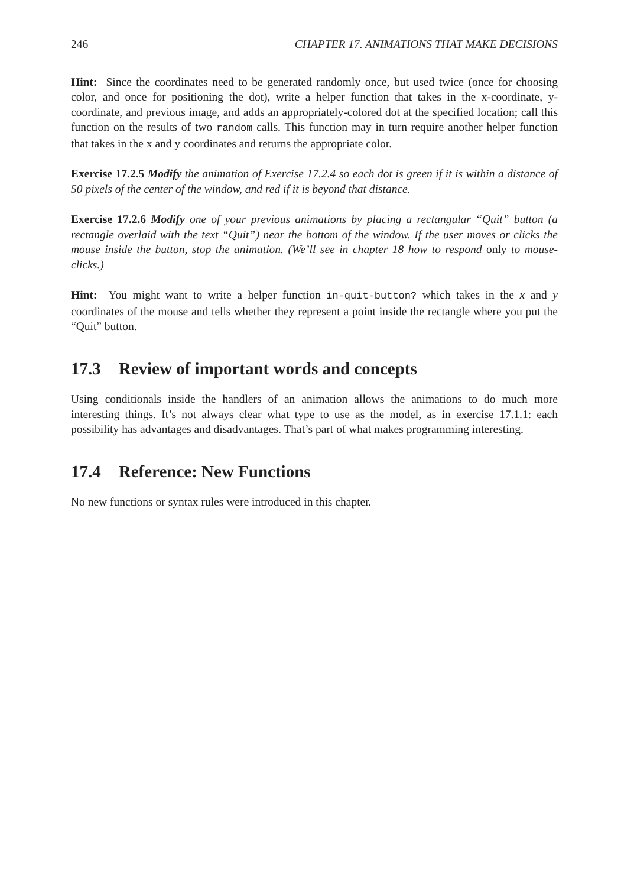246 CHAPTER 17. ANIMATIONS THAT MAKE DECISIONS
Hint: Since the coordinates need to be generated randomly once, but used twice (once for choosing color, and once for positioning the dot), write a helper function that takes in the x-coordinate, y-coordinate, and previous image, and adds an appropriately-colored dot at the specified location; call this function on the results of two random calls. This function may in turn require another helper function that takes in the x and y coordinates and returns the appropriate color.
Exercise 17.2.5 Modify the animation of Exercise 17.2.4 so each dot is green if it is within a distance of 50 pixels of the center of the window, and red if it is beyond that distance.
Exercise 17.2.6 Modify one of your previous animations by placing a rectangular “Quit” button (a rectangle overlaid with the text “Quit”) near the bottom of the window. If the user moves or clicks the mouse inside the button, stop the animation. (We’ll see in chapter 18 how to respond only to mouse-clicks.)
Hint: You might want to write a helper function in-quit-button? which takes in the x and y coordinates of the mouse and tells whether they represent a point inside the rectangle where you put the “Quit” button.
17.3 Review of important words and concepts
Using conditionals inside the handlers of an animation allows the animations to do much more interesting things. It’s not always clear what type to use as the model, as in exercise 17.1.1: each possibility has advantages and disadvantages. That’s part of what makes programming interesting.
17.4 Reference: New Functions
No new functions or syntax rules were introduced in this chapter.